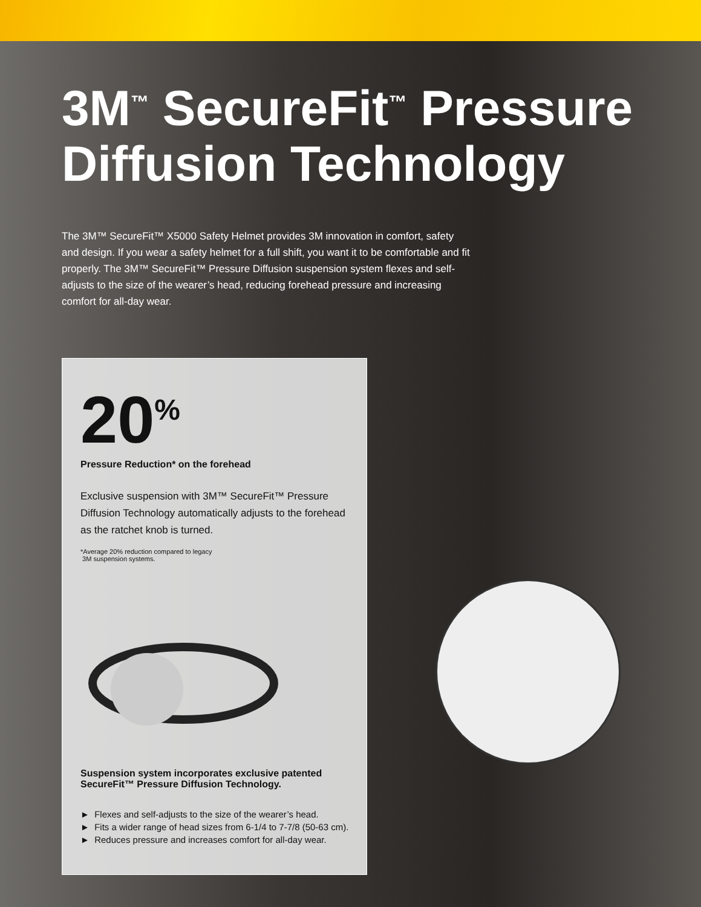3M<sup>™</sup> SecureFit<sup>™</sup> Pressure Diffusion Technology
The 3M™ SecureFit™ X5000 Safety Helmet provides 3M innovation in comfort, safety and design. If you wear a safety helmet for a full shift, you want it to be comfortable and fit properly. The 3M™ SecureFit™ Pressure Diffusion suspension system flexes and self-adjusts to the size of the wearer’s head, reducing forehead pressure and increasing comfort for all-day wear.
20<sup>%</sup>
Pressure Reduction* on the forehead
Exclusive suspension with 3M™ SecureFit™ Pressure Diffusion Technology automatically adjusts to the forehead as the ratchet knob is turned.
*Average 20% reduction compared to legacy
3M suspension systems.
Suspension system incorporates exclusive patented SecureFit™ Pressure Diffusion Technology.
► Flexes and self-adjusts to the size of the wearer’s head.
► Fits a wider range of head sizes from 6-1/4 to 7-7/8 (50-63 cm).
► Reduces pressure and increases comfort for all-day wear.